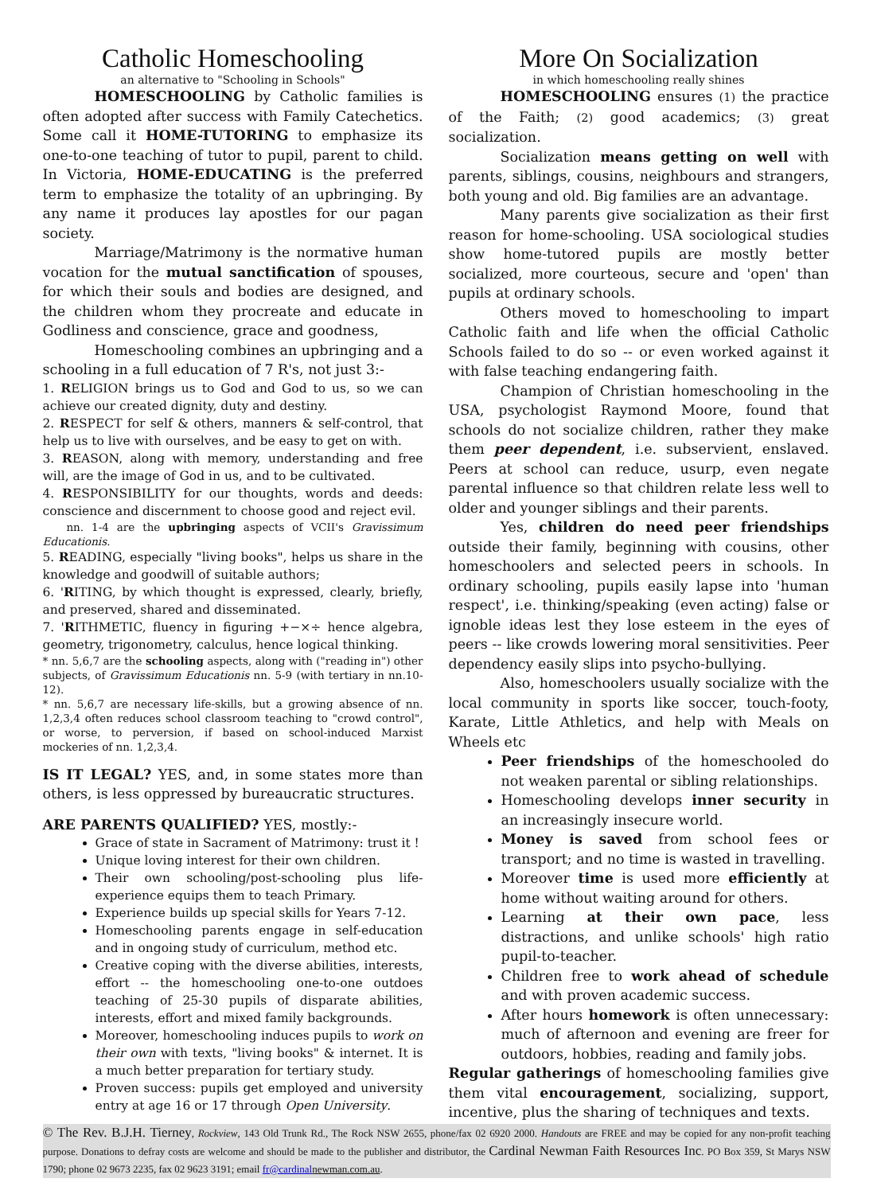Catholic Homeschooling
an alternative to "Schooling in Schools"
HOMESCHOOLING by Catholic families is often adopted after success with Family Catechetics. Some call it HOME-TUTORING to emphasize its one-to-one teaching of tutor to pupil, parent to child. In Victoria, HOME-EDUCATING is the preferred term to emphasize the totality of an upbringing. By any name it produces lay apostles for our pagan society.
Marriage/Matrimony is the normative human vocation for the mutual sanctification of spouses, for which their souls and bodies are designed, and the children whom they procreate and educate in Godliness and conscience, grace and goodness,
Homeschooling combines an upbringing and a schooling in a full education of 7 R's, not just 3:-
1. RELIGION brings us to God and God to us, so we can achieve our created dignity, duty and destiny.
2. RESPECT for self & others, manners & self-control, that help us to live with ourselves, and be easy to get on with.
3. REASON, along with memory, understanding and free will, are the image of God in us, and to be cultivated.
4. RESPONSIBILITY for our thoughts, words and deeds: conscience and discernment to choose good and reject evil.
nn. 1-4 are the upbringing aspects of VCII's Gravissimum Educationis.
5. READING, especially "living books", helps us share in the knowledge and goodwill of suitable authors;
6. 'RITING, by which thought is expressed, clearly, briefly, and preserved, shared and disseminated.
7. 'RITHMETIC, fluency in figuring +−×÷ hence algebra, geometry, trigonometry, calculus, hence logical thinking.
* nn. 5,6,7 are the schooling aspects, along with ("reading in") other subjects, of Gravissimum Educationis nn. 5-9 (with tertiary in nn.10-12).
* nn. 5,6,7 are necessary life-skills, but a growing absence of nn. 1,2,3,4 often reduces school classroom teaching to "crowd control", or worse, to perversion, if based on school-induced Marxist mockeries of nn. 1,2,3,4.
IS IT LEGAL? YES, and, in some states more than others, is less oppressed by bureaucratic structures.
ARE PARENTS QUALIFIED? YES, mostly:-
Grace of state in Sacrament of Matrimony: trust it !
Unique loving interest for their own children.
Their own schooling/post-schooling plus life-experience equips them to teach Primary.
Experience builds up special skills for Years 7-12.
Homeschooling parents engage in self-education and in ongoing study of curriculum, method etc.
Creative coping with the diverse abilities, interests, effort -- the homeschooling one-to-one outdoes teaching of 25-30 pupils of disparate abilities, interests, effort and mixed family backgrounds.
Moreover, homeschooling induces pupils to work on their own with texts, "living books" & internet. It is a much better preparation for tertiary study.
Proven success: pupils get employed and university entry at age 16 or 17 through Open University.
More On Socialization
in which homeschooling really shines
HOMESCHOOLING ensures (1) the practice of the Faith; (2) good academics; (3) great socialization.
Socialization means getting on well with parents, siblings, cousins, neighbours and strangers, both young and old. Big families are an advantage.
Many parents give socialization as their first reason for home-schooling. USA sociological studies show home-tutored pupils are mostly better socialized, more courteous, secure and 'open' than pupils at ordinary schools.
Others moved to homeschooling to impart Catholic faith and life when the official Catholic Schools failed to do so -- or even worked against it with false teaching endangering faith.
Champion of Christian homeschooling in the USA, psychologist Raymond Moore, found that schools do not socialize children, rather they make them peer dependent, i.e. subservient, enslaved. Peers at school can reduce, usurp, even negate parental influence so that children relate less well to older and younger siblings and their parents.
Yes, children do need peer friendships outside their family, beginning with cousins, other homeschoolers and selected peers in schools. In ordinary schooling, pupils easily lapse into 'human respect', i.e. thinking/speaking (even acting) false or ignoble ideas lest they lose esteem in the eyes of peers -- like crowds lowering moral sensitivities. Peer dependency easily slips into psycho-bullying.
Also, homeschoolers usually socialize with the local community in sports like soccer, touch-footy, Karate, Little Athletics, and help with Meals on Wheels etc
Peer friendships of the homeschooled do not weaken parental or sibling relationships.
Homeschooling develops inner security in an increasingly insecure world.
Money is saved from school fees or transport; and no time is wasted in travelling.
Moreover time is used more efficiently at home without waiting around for others.
Learning at their own pace, less distractions, and unlike schools' high ratio pupil-to-teacher.
Children free to work ahead of schedule and with proven academic success.
After hours homework is often unnecessary: much of afternoon and evening are freer for outdoors, hobbies, reading and family jobs.
Regular gatherings of homeschooling families give them vital encouragement, socializing, support, incentive, plus the sharing of techniques and texts.
© The Rev. B.J.H. Tierney, Rockview, 143 Old Trunk Rd., The Rock NSW 2655, phone/fax 02 6920 2000. Handouts are FREE and may be copied for any non-profit teaching purpose. Donations to defray costs are welcome and should be made to the publisher and distributor, the Cardinal Newman Faith Resources Inc. PO Box 359, St Marys NSW 1790; phone 02 9673 2235, fax 02 9623 3191; email fr@cardinal newman.com.au.